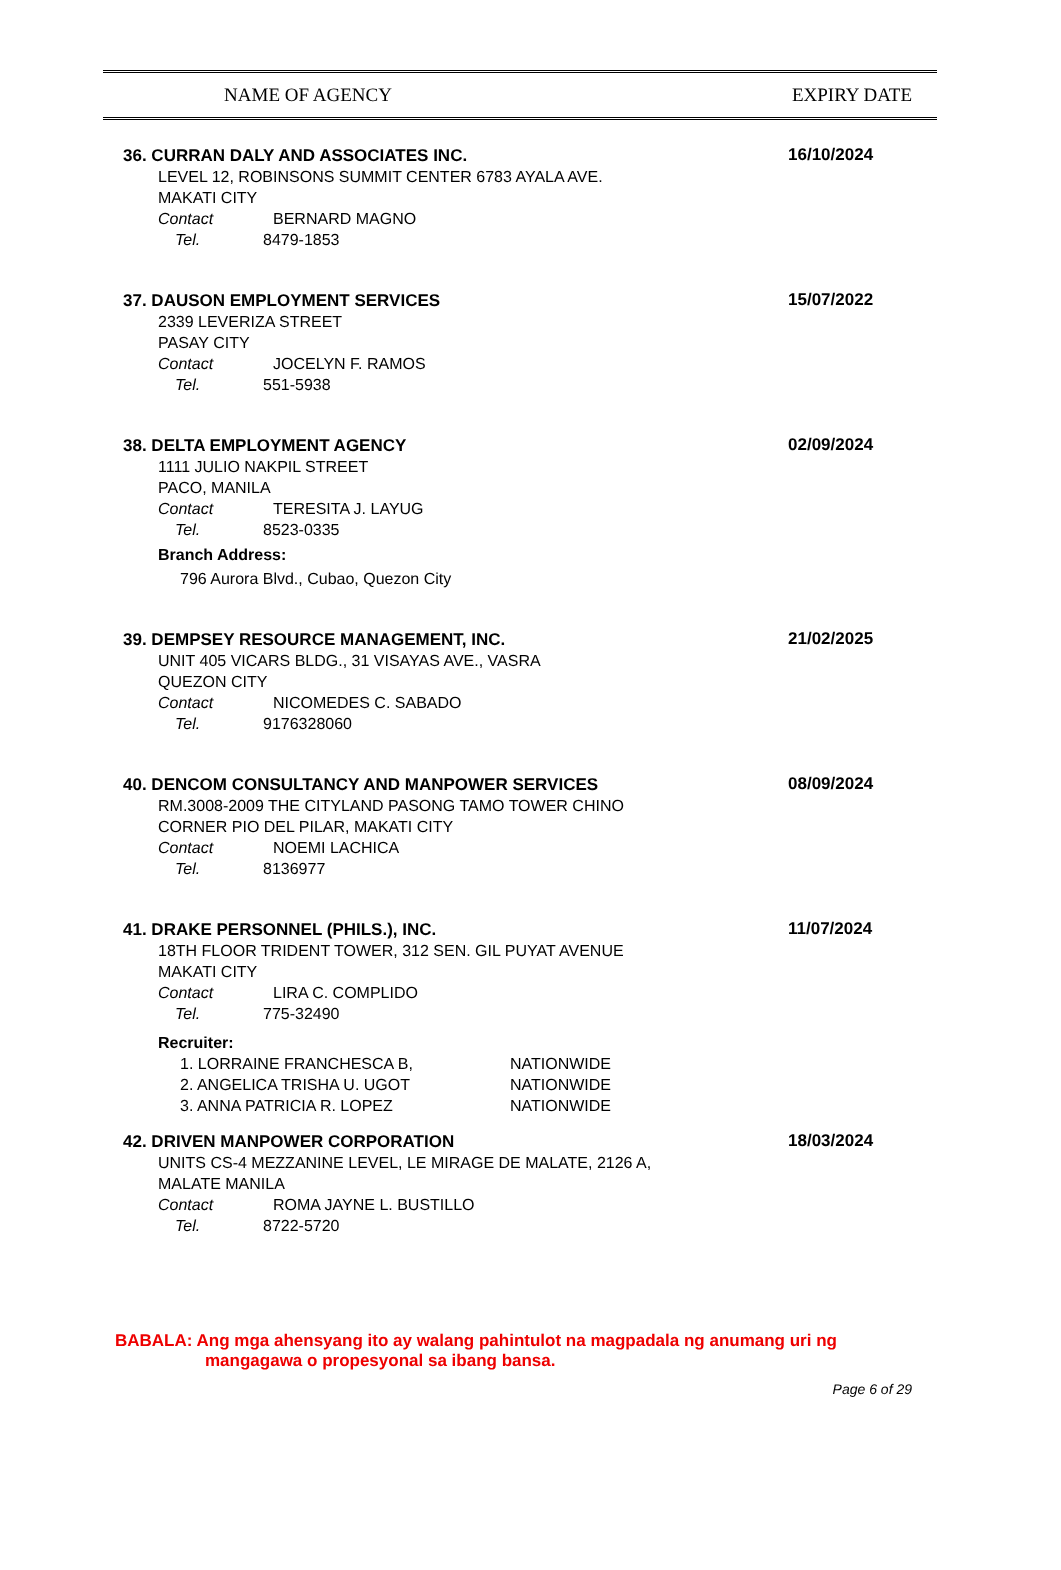NAME OF AGENCY EXPIRY DATE
36. CURRAN DALY AND ASSOCIATES INC.
LEVEL 12, ROBINSONS SUMMIT CENTER 6783 AYALA AVE.
MAKATI CITY
Contact BERNARD MAGNO
Tel. 8479-1853
16/10/2024
37. DAUSON EMPLOYMENT SERVICES
2339 LEVERIZA STREET
PASAY CITY
Contact JOCELYN F. RAMOS
Tel. 551-5938
15/07/2022
38. DELTA EMPLOYMENT AGENCY
1111 JULIO NAKPIL STREET
PACO, MANILA
Contact TERESITA J. LAYUG
Tel. 8523-0335
Branch Address:
796 Aurora Blvd., Cubao, Quezon City
02/09/2024
39. DEMPSEY RESOURCE MANAGEMENT, INC.
UNIT 405 VICARS BLDG., 31 VISAYAS AVE., VASRA
QUEZON CITY
Contact NICOMEDES C. SABADO
Tel. 9176328060
21/02/2025
40. DENCOM CONSULTANCY AND MANPOWER SERVICES
RM.3008-2009 THE CITYLAND PASONG TAMO TOWER CHINO
CORNER PIO DEL PILAR, MAKATI CITY
Contact NOEMI LACHICA
Tel. 8136977
08/09/2024
41. DRAKE PERSONNEL (PHILS.), INC.
18TH FLOOR TRIDENT TOWER, 312 SEN. GIL PUYAT AVENUE
MAKATI CITY
Contact LIRA C. COMPLIDO
Tel. 775-32490
Recruiter:
1. LORRAINE FRANCHESCA B, NATIONWIDE
2. ANGELICA TRISHA U. UGOT NATIONWIDE
3. ANNA PATRICIA R. LOPEZ NATIONWIDE
11/07/2024
42. DRIVEN MANPOWER CORPORATION
UNITS CS-4 MEZZANINE LEVEL, LE MIRAGE DE MALATE, 2126 A,
MALATE MANILA
Contact ROMA JAYNE L. BUSTILLO
Tel. 8722-5720
18/03/2024
BABALA: Ang mga ahensyang ito ay walang pahintulot na magpadala ng anumang uri ng
mangagawa o propesyonal sa ibang bansa.
Page 6 of 29